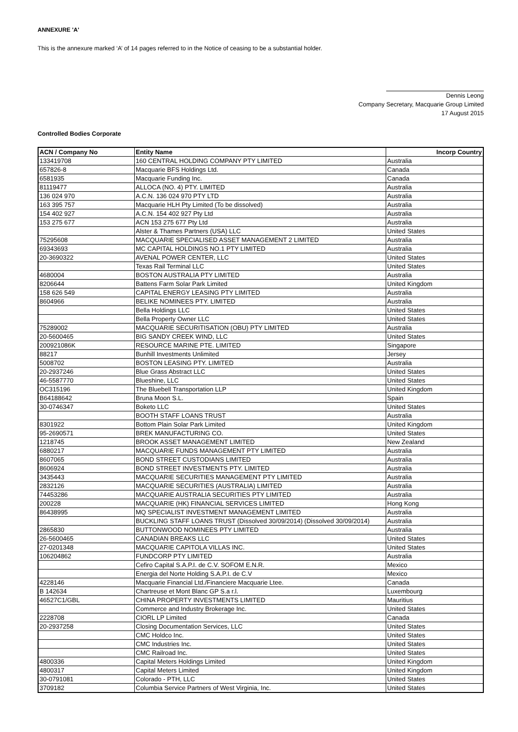ANNEXURE 'A'
This is the annexure marked ‘A’ of 14 pages referred to in the Notice of ceasing to be a substantial holder.
Dennis Leong
Company Secretary, Macquarie Group Limited
17 August 2015
Controlled Bodies Corporate
| ACN / Company No | Entity Name | Incorp Country |
| --- | --- | --- |
| 133419708 | 160 CENTRAL HOLDING COMPANY PTY LIMITED | Australia |
| 657826-8 | Macquarie BFS Holdings Ltd. | Canada |
| 6581935 | Macquarie Funding Inc. | Canada |
| 81119477 | ALLOCA (NO. 4) PTY. LIMITED | Australia |
| 136 024 970 | A.C.N. 136 024 970 PTY LTD | Australia |
| 163 395 757 | Macquarie HLH Pty Limited (To be dissolved) | Australia |
| 154 402 927 | A.C.N. 154 402 927 Pty Ltd | Australia |
| 153 275 677 | ACN 153 275 677 Pty Ltd | Australia |
| | Alster & Thames Partners (USA) LLC | United States |
| 75295608 | MACQUARIE SPECIALISED ASSET MANAGEMENT 2 LIMITED | Australia |
| 69343693 | MC CAPITAL HOLDINGS NO.1 PTY LIMITED | Australia |
| 20-3690322 | AVENAL POWER CENTER, LLC | United States |
| | Texas Rail Terminal LLC | United States |
| 4680004 | BOSTON AUSTRALIA PTY LIMITED | Australia |
| 8206644 | Battens Farm Solar Park Limited | United Kingdom |
| 158 626 549 | CAPITAL ENERGY LEASING PTY LIMITED | Australia |
| 8604966 | BELIKE NOMINEES PTY. LIMITED | Australia |
| | Bella Holdings LLC | United States |
| | Bella Property Owner LLC | United States |
| 75289002 | MACQUARIE SECURITISATION (OBU) PTY LIMITED | Australia |
| 20-5600465 | BIG SANDY CREEK WIND, LLC | United States |
| 200921086K | RESOURCE MARINE PTE. LIMITED | Singapore |
| 88217 | Bunhill Investments Unlimited | Jersey |
| 5008702 | BOSTON LEASING PTY. LIMITED | Australia |
| 20-2937246 | Blue Grass Abstract LLC | United States |
| 46-5587770 | Blueshine, LLC | United States |
| OC315196 | The Bluebell Transportation LLP | United Kingdom |
| B64188642 | Bruna Moon S.L. | Spain |
| 30-0746347 | Boketo LLC | United States |
| | BOOTH STAFF LOANS TRUST | Australia |
| 8301922 | Bottom Plain Solar Park Limited | United Kingdom |
| 95-2690571 | BREK MANUFACTURING CO. | United States |
| 1218745 | BROOK ASSET MANAGEMENT LIMITED | New Zealand |
| 6880217 | MACQUARIE FUNDS MANAGEMENT PTY LIMITED | Australia |
| 8607065 | BOND STREET CUSTODIANS LIMITED | Australia |
| 8606924 | BOND STREET INVESTMENTS PTY. LIMITED | Australia |
| 3435443 | MACQUARIE SECURITIES MANAGEMENT PTY LIMITED | Australia |
| 2832126 | MACQUARIE SECURITIES (AUSTRALIA) LIMITED | Australia |
| 74453286 | MACQUARIE AUSTRALIA SECURITIES PTY LIMITED | Australia |
| 200228 | MACQUARIE (HK) FINANCIAL SERVICES LIMITED | Hong Kong |
| 86438995 | MQ SPECIALIST INVESTMENT MANAGEMENT LIMITED | Australia |
| | BUCKLING STAFF LOANS TRUST (Dissolved 30/09/2014) (Dissolved 30/09/2014) | Australia |
| 2865830 | BUTTONWOOD NOMINEES PTY LIMITED | Australia |
| 26-5600465 | CANADIAN BREAKS LLC | United States |
| 27-0201348 | MACQUARIE CAPITOLA VILLAS INC. | United States |
| 106204862 | FUNDCORP PTY LIMITED | Australia |
| | Cefiro Capital S.A.P.I. de C.V. SOFOM E.N.R. | Mexico |
| | Energia del Norte Holding S.A.P.I. de C.V | Mexico |
| 4228146 | Macquarie Financial Ltd./Financiere Macquarie Ltee. | Canada |
| B 142634 | Chartreuse et Mont Blanc GP S.a r.l. | Luxembourg |
| 46527C1/GBL | CHINA PROPERTY INVESTMENTS LIMITED | Mauritius |
| | Commerce and Industry Brokerage Inc. | United States |
| 2228708 | CIORL LP Limited | Canada |
| 20-2937258 | Closing Documentation Services, LLC | United States |
| | CMC Holdco Inc. | United States |
| | CMC Industries Inc. | United States |
| | CMC Railroad Inc. | United States |
| 4800336 | Capital Meters Holdings Limited | United Kingdom |
| 4800317 | Capital Meters Limited | United Kingdom |
| 30-0791081 | Colorado - PTH, LLC | United States |
| 3709182 | Columbia Service Partners of West Virginia, Inc. | United States |